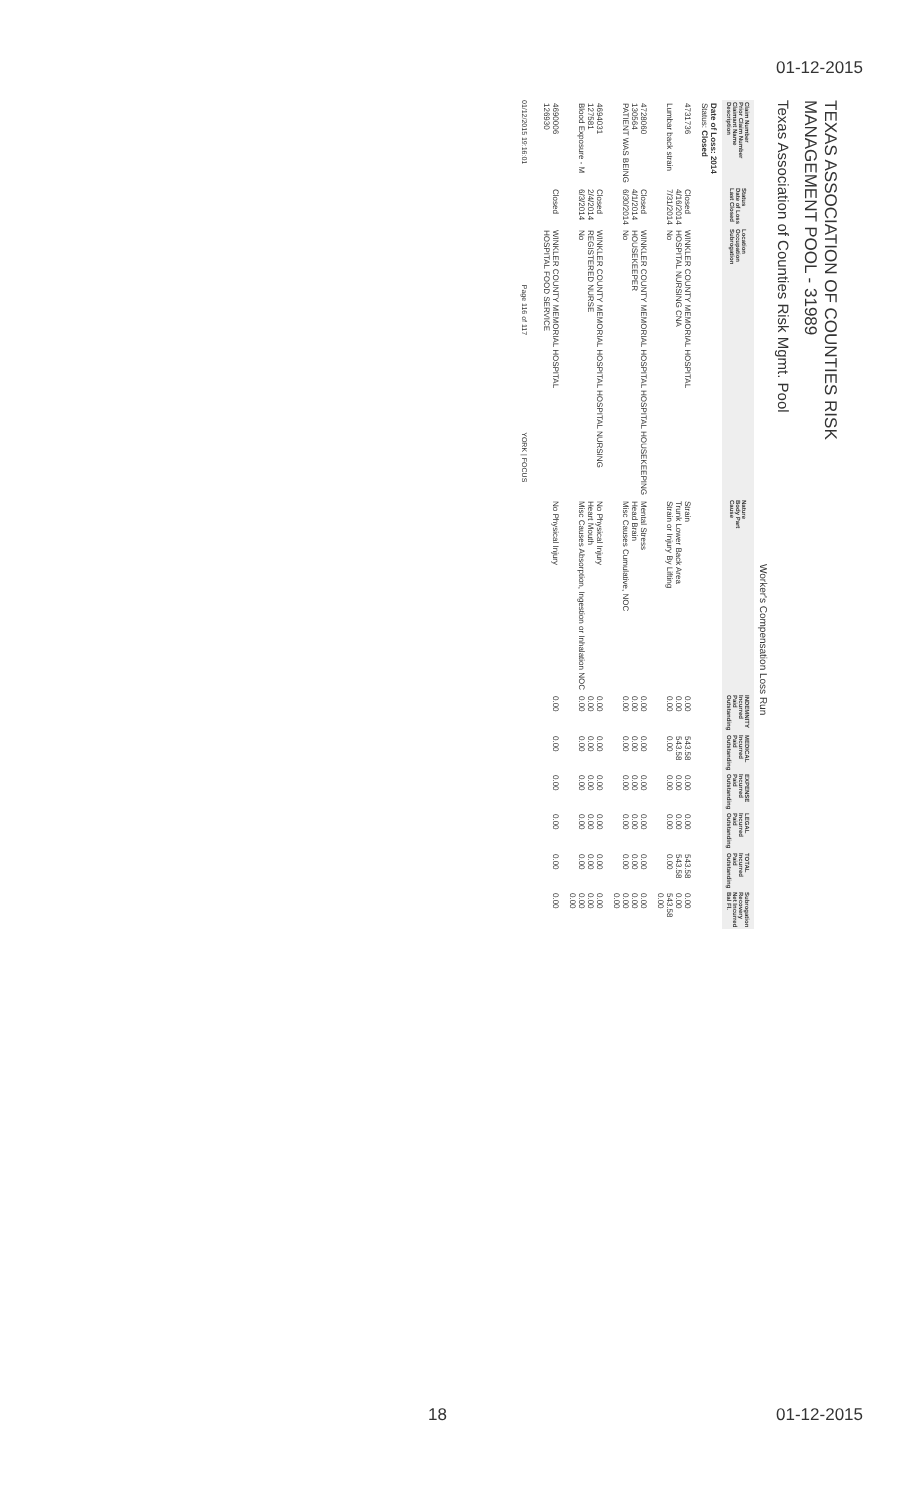01-12-2015
TEXAS ASSOCIATION OF COUNTIES RISK
MANAGEMENT POOL - 31989
Texas Association of Counties Risk Mgmt. Pool
Worker's Compensation Loss Run
| Claim Number Prior Claim Number Claimant Name Description | Status Date of Loss Last Closed | Location Occupation Subrogation | Nature Body Part Cause | INDEMNITY Incurred Paid Outstanding | MEDICAL Incurred Paid Outstanding | EXPENSE Incurred Paid Outstanding | LEGAL Incurred Paid Outstanding | TOTAL Incurred Paid Outstanding | Subrogation Recovery Net Incurred Bal Fl. |
| --- | --- | --- | --- | --- | --- | --- | --- | --- | --- |
| Date of Loss: 2014 Status: Closed | | | | | | | | | |
| 4731736 Lumbar back strain | Closed 4/16/2014 7/31/2014 | WINKLER COUNTY MEMORIAL HOSPITAL HOSPITAL NURSING CNA No | Strain Trunk Lower Back Area Strain or Injury By Lifting | 0.00 0.00 0.00 | 543.58 543.58 0.00 | 0.00 0.00 0.00 | 0.00 0.00 0.00 | 543.58 543.58 0.00 | 0.00 0.00 543.58 0.00 |
| 4728060 130564 PATIENT WAS BEING | Closed 4/1/2014 6/30/2014 | WINKLER COUNTY MEMORIAL HOSPITAL HOSPITAL HOUSEKEEPING HOUSEKEEPER No | Mental Stress Head Brain Misc Causes Cumulative, NOC | 0.00 0.00 0.00 | 0.00 0.00 0.00 | 0.00 0.00 0.00 | 0.00 0.00 0.00 | 0.00 0.00 0.00 | 0.00 0.00 0.00 0.00 |
| 4694031 127581 Blood Exposure - M | Closed 2/4/2014 6/3/2014 | WINKLER COUNTY MEMORIAL HOSPITAL HOSPITAL NURSING REGISTERED NURSE No | No Physical Injury Heart Mouth Misc Causes Absorption, Ingestion or Inhalation NOC | 0.00 0.00 0.00 | 0.00 0.00 0.00 | 0.00 0.00 0.00 | 0.00 0.00 0.00 | 0.00 0.00 0.00 | 0.00 0.00 0.00 0.00 |
| 4690006 126930 | Closed | WINKLER COUNTY MEMORIAL HOSPITAL HOSPITAL FOOD SERVICE | No Physical Injury | 0.00 | 0.00 | 0.00 | 0.00 | 0.00 | 0.00 |
01/12/2015 19:16:01 Page 116 of 117 YORK | FOCUS
18 01-12-2015